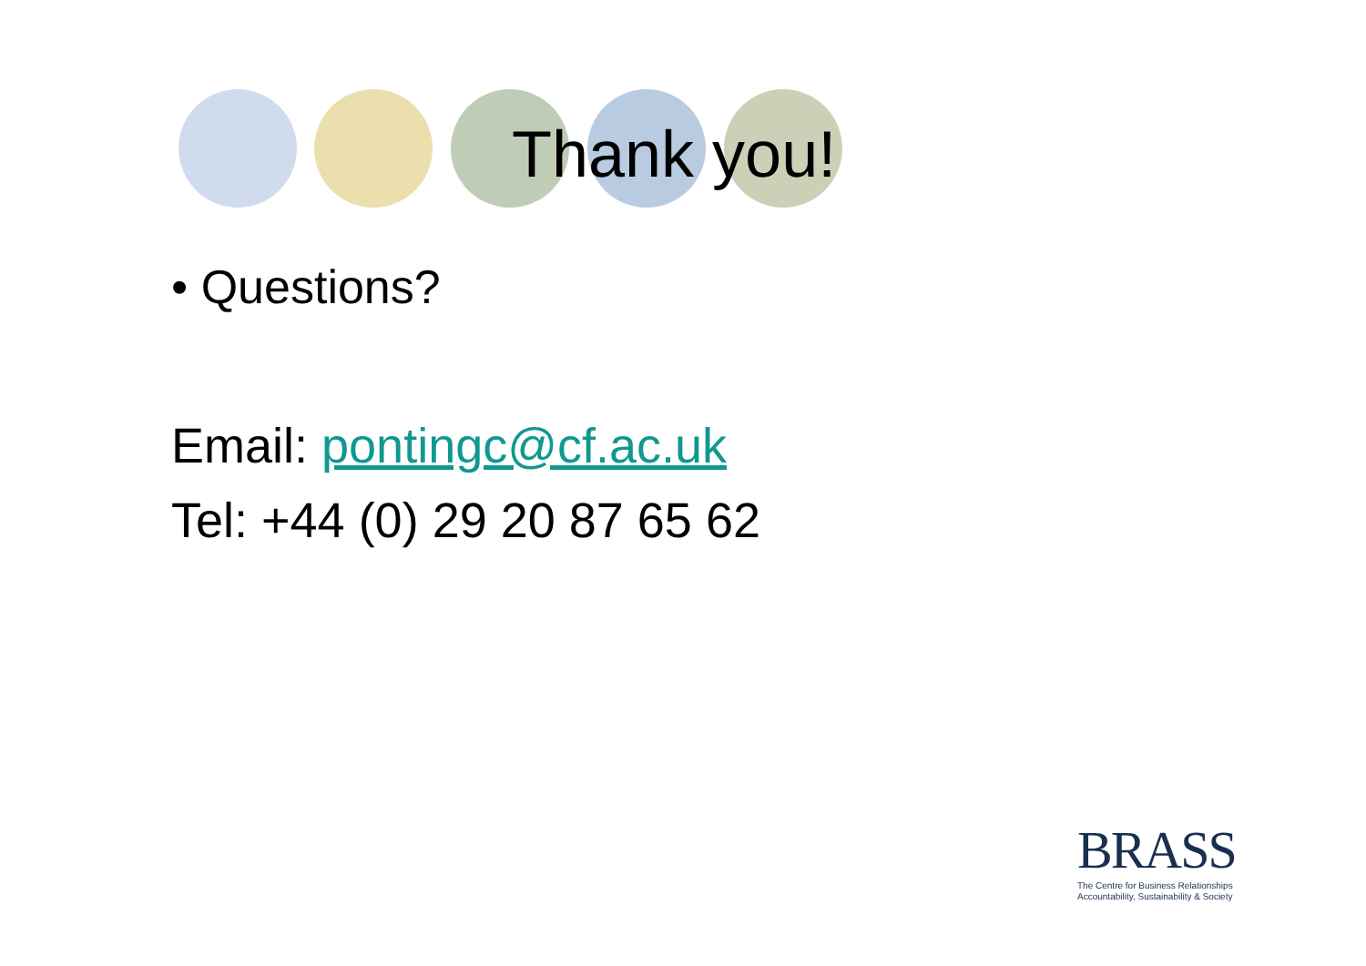Thank you!
• Questions?
Email: pontingc@cf.ac.uk
Tel: +44 (0) 29 20 87 65 62
BRASS
The Centre for Business Relationships
Accountability, Sustainability & Society